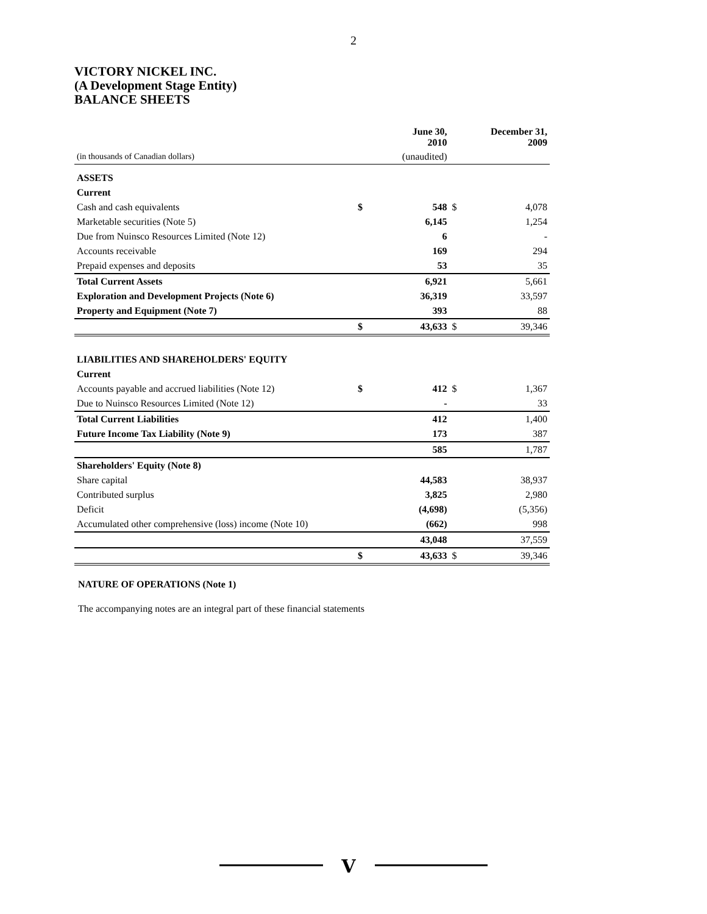2
VICTORY NICKEL INC.
(A Development Stage Entity)
BALANCE SHEETS
| | | June 30, 2010 | | December 31, 2009 |
| (in thousands of Canadian dollars) | | (unaudited) | | |
| ASSETS | | | | |
| Current | | | | |
| Cash and cash equivalents | $ | 548 | $ | 4,078 |
| Marketable securities (Note 5) | | 6,145 | | 1,254 |
| Due from Nuinsco Resources Limited (Note 12) | | 6 | | - |
| Accounts receivable | | 169 | | 294 |
| Prepaid expenses and deposits | | 53 | | 35 |
| Total Current Assets | | 6,921 | | 5,661 |
| Exploration and Development Projects (Note 6) | | 36,319 | | 33,597 |
| Property and Equipment (Note 7) | | 393 | | 88 |
| | $ | 43,633 | $ | 39,346 |
| LIABILITIES AND SHAREHOLDERS' EQUITY | | | | |
| Current | | | | |
| Accounts payable and accrued liabilities (Note 12) | $ | 412 | $ | 1,367 |
| Due to Nuinsco Resources Limited (Note 12) | | - | | 33 |
| Total Current Liabilities | | 412 | | 1,400 |
| Future Income Tax Liability (Note 9) | | 173 | | 387 |
| | | 585 | | 1,787 |
| Shareholders' Equity (Note 8) | | | | |
| Share capital | | 44,583 | | 38,937 |
| Contributed surplus | | 3,825 | | 2,980 |
| Deficit | | (4,698) | | (5,356) |
| Accumulated other comprehensive (loss) income (Note 10) | | (662) | | 998 |
| | | 43,048 | | 37,559 |
| | $ | 43,633 | $ | 39,346 |
NATURE OF OPERATIONS (Note 1)
The accompanying notes are an integral part of these financial statements
V